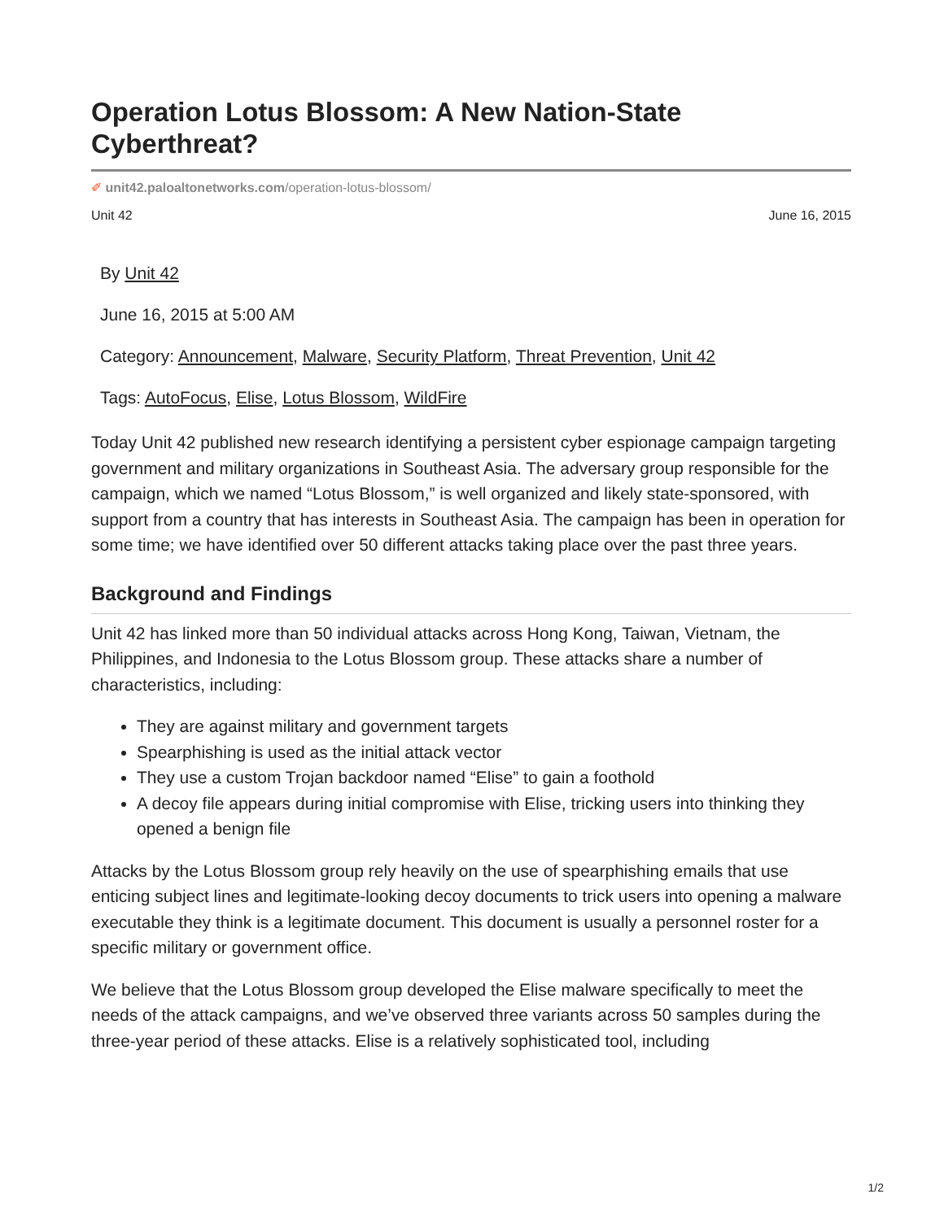Operation Lotus Blossom: A New Nation-State Cyberthreat?
✐ unit42.paloaltonetworks.com/operation-lotus-blossom/
Unit 42 June 16, 2015
By Unit 42
June 16, 2015 at 5:00 AM
Category: Announcement, Malware, Security Platform, Threat Prevention, Unit 42
Tags: AutoFocus, Elise, Lotus Blossom, WildFire
Today Unit 42 published new research identifying a persistent cyber espionage campaign targeting government and military organizations in Southeast Asia. The adversary group responsible for the campaign, which we named “Lotus Blossom,” is well organized and likely state-sponsored, with support from a country that has interests in Southeast Asia. The campaign has been in operation for some time; we have identified over 50 different attacks taking place over the past three years.
Background and Findings
Unit 42 has linked more than 50 individual attacks across Hong Kong, Taiwan, Vietnam, the Philippines, and Indonesia to the Lotus Blossom group. These attacks share a number of characteristics, including:
They are against military and government targets
Spearphishing is used as the initial attack vector
They use a custom Trojan backdoor named “Elise” to gain a foothold
A decoy file appears during initial compromise with Elise, tricking users into thinking they opened a benign file
Attacks by the Lotus Blossom group rely heavily on the use of spearphishing emails that use enticing subject lines and legitimate-looking decoy documents to trick users into opening a malware executable they think is a legitimate document. This document is usually a personnel roster for a specific military or government office.
We believe that the Lotus Blossom group developed the Elise malware specifically to meet the needs of the attack campaigns, and we’ve observed three variants across 50 samples during the three-year period of these attacks. Elise is a relatively sophisticated tool, including
1/2